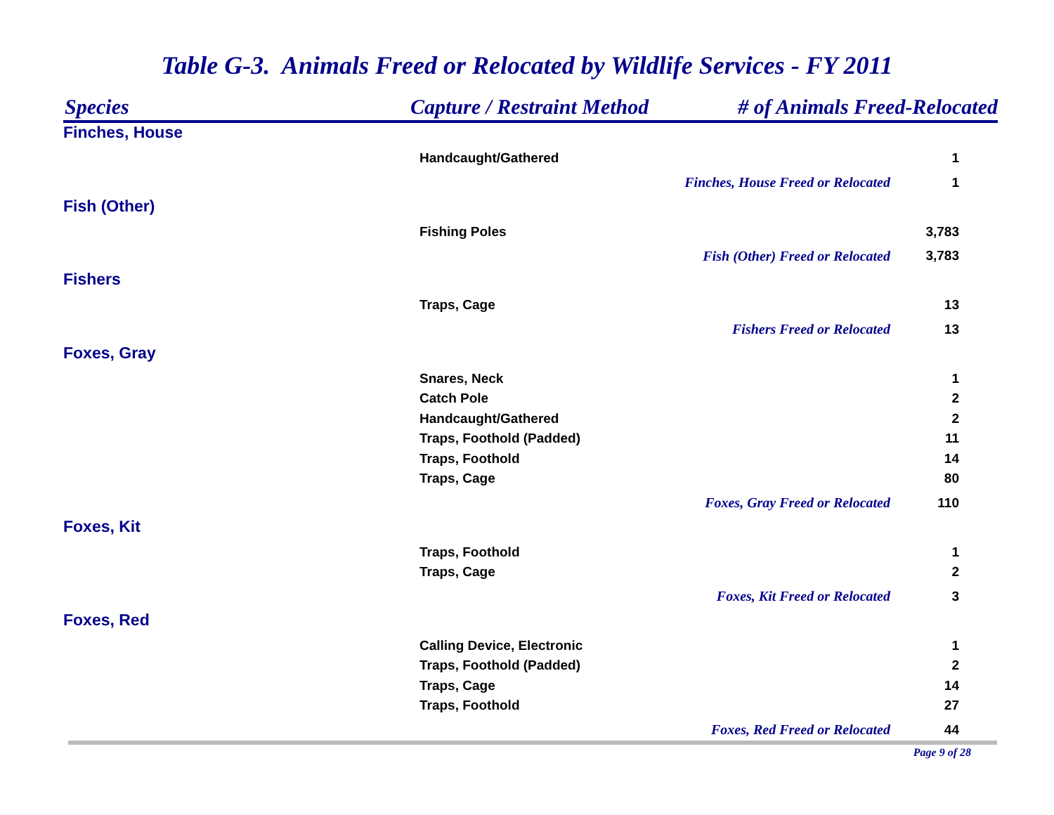Table G-3. Animals Freed or Relocated by Wildlife Services - FY 2011
| Species | Capture / Restraint Method | # of Animals Freed-Relocated |
| --- | --- | --- |
| Finches, House | | |
| Handcaught/Gathered | | 1 |
| | / Finches, House Freed or Relocated / 1 / | |
| Fish (Other) | | |
| Fishing Poles | | 3,783 |
| | / Fish (Other) Freed or Relocated / 3,783 / | |
| Fishers | | |
| Traps, Cage | | 13 |
| | / Fishers Freed or Relocated / 13 / | |
| Foxes, Gray | | |
| Snares, Neck | | 1 |
| Catch Pole | | 2 |
| Handcaught/Gathered | | 2 |
| Traps, Foothold (Padded) | | 11 |
| Traps, Foothold | | 14 |
| Traps, Cage | | 80 |
| | / Foxes, Gray Freed or Relocated / 110 / | |
| Foxes, Kit | | |
| Traps, Foothold | | 1 |
| Traps, Cage | | 2 |
| | / Foxes, Kit Freed or Relocated / 3 / | |
| Foxes, Red | | |
| Calling Device, Electronic | | 1 |
| Traps, Foothold (Padded) | | 2 |
| Traps, Cage | | 14 |
| Traps, Foothold | | 27 |
| | / Foxes, Red Freed or Relocated / 44 / | |
Page 9 of 28